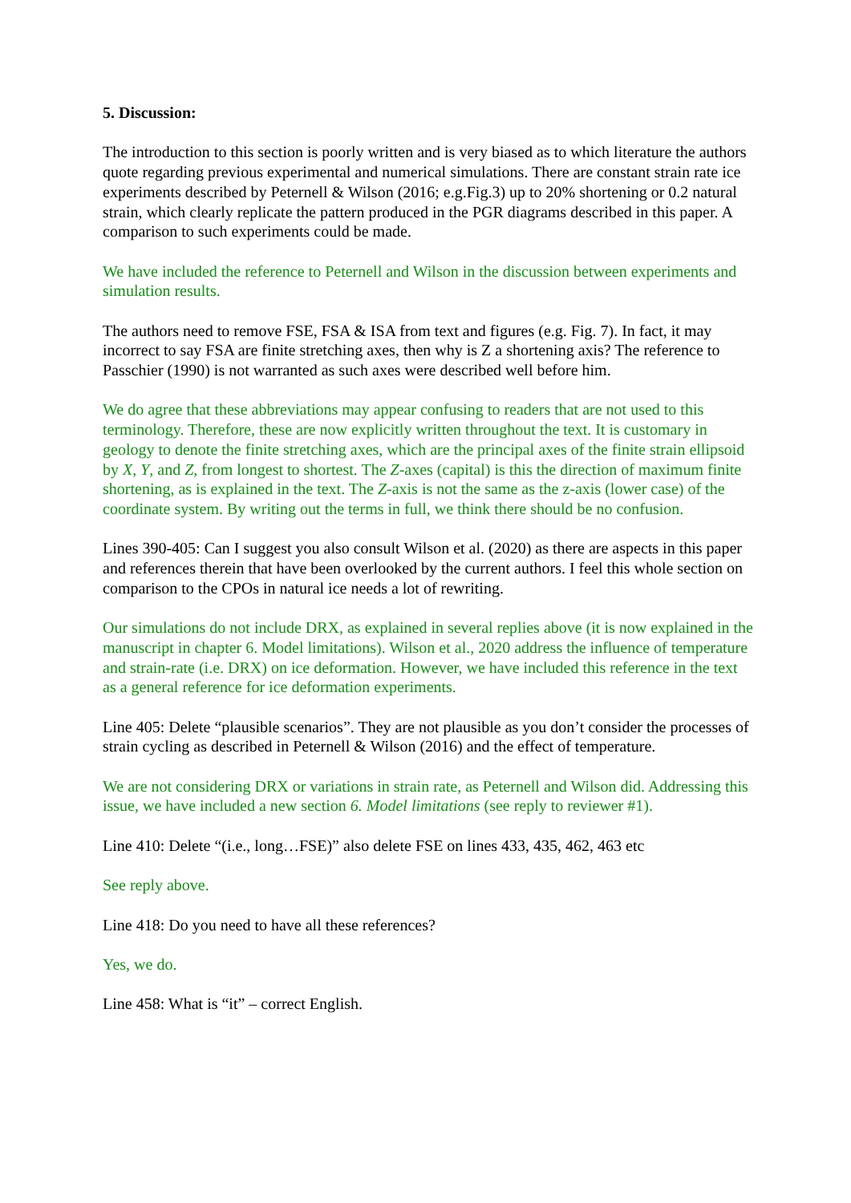5. Discussion:
The introduction to this section is poorly written and is very biased as to which literature the authors quote regarding previous experimental and numerical simulations. There are constant strain rate ice experiments described by Peternell & Wilson (2016; e.g.Fig.3) up to 20% shortening or 0.2 natural strain, which clearly replicate the pattern produced in the PGR diagrams described in this paper. A comparison to such experiments could be made.
We have included the reference to Peternell and Wilson in the discussion between experiments and simulation results.
The authors need to remove FSE, FSA & ISA from text and figures (e.g. Fig. 7). In fact, it may incorrect to say FSA are finite stretching axes, then why is Z a shortening axis? The reference to Passchier (1990) is not warranted as such axes were described well before him.
We do agree that these abbreviations may appear confusing to readers that are not used to this terminology. Therefore, these are now explicitly written throughout the text. It is customary in geology to denote the finite stretching axes, which are the principal axes of the finite strain ellipsoid by X, Y, and Z, from longest to shortest. The Z-axes (capital) is this the direction of maximum finite shortening, as is explained in the text. The Z-axis is not the same as the z-axis (lower case) of the coordinate system. By writing out the terms in full, we think there should be no confusion.
Lines 390-405: Can I suggest you also consult Wilson et al. (2020) as there are aspects in this paper and references therein that have been overlooked by the current authors. I feel this whole section on comparison to the CPOs in natural ice needs a lot of rewriting.
Our simulations do not include DRX, as explained in several replies above (it is now explained in the manuscript in chapter 6. Model limitations). Wilson et al., 2020 address the influence of temperature and strain-rate (i.e. DRX) on ice deformation. However, we have included this reference in the text as a general reference for ice deformation experiments.
Line 405: Delete “plausible scenarios”. They are not plausible as you don’t consider the processes of strain cycling as described in Peternell & Wilson (2016) and the effect of temperature.
We are not considering DRX or variations in strain rate, as Peternell and Wilson did. Addressing this issue, we have included a new section 6. Model limitations (see reply to reviewer #1).
Line 410: Delete “(i.e., long…FSE)” also delete FSE on lines 433, 435, 462, 463 etc
See reply above.
Line 418: Do you need to have all these references?
Yes, we do.
Line 458: What is “it” – correct English.